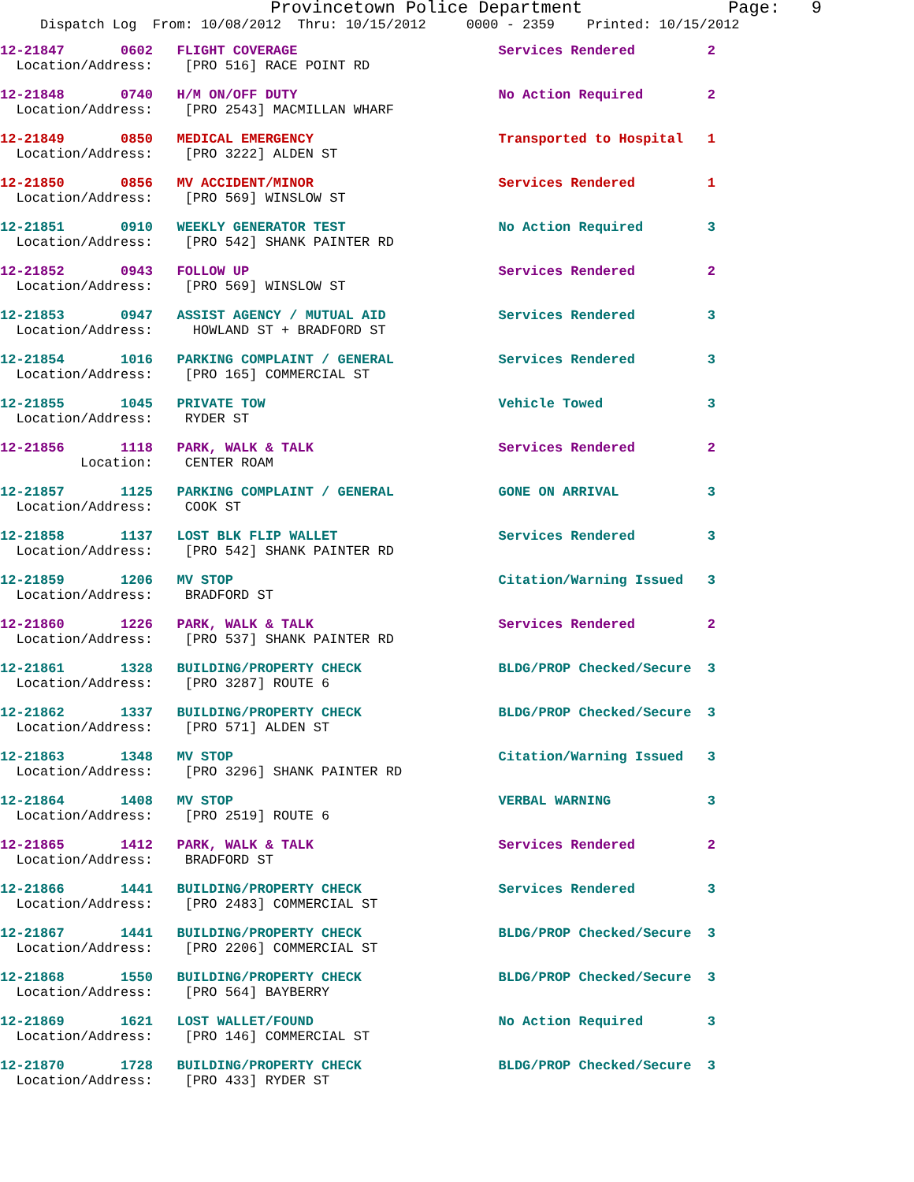Provincetown Police Department              Page:   9
     Dispatch Log  From: 10/08/2012  Thru: 10/15/2012     0000 - 2359    Printed: 10/15/2012
12-21847       0602   FLIGHT COVERAGE                         Services Rendered         2
  Location/Address:    [PRO 516] RACE POINT RD
12-21848       0740   H/M ON/OFF DUTY                         No Action Required        2
  Location/Address:    [PRO 2543] MACMILLAN WHARF
12-21849       0850   MEDICAL EMERGENCY                       Transported to Hospital   1
  Location/Address:    [PRO 3222] ALDEN ST
12-21850       0856   MV ACCIDENT/MINOR                       Services Rendered         1
  Location/Address:    [PRO 569] WINSLOW ST
12-21851       0910   WEEKLY GENERATOR TEST                   No Action Required        3
  Location/Address:    [PRO 542] SHANK PAINTER RD
12-21852       0943   FOLLOW UP                               Services Rendered         2
  Location/Address:    [PRO 569] WINSLOW ST
12-21853       0947   ASSIST AGENCY / MUTUAL AID              Services Rendered         3
  Location/Address:     HOWLAND ST + BRADFORD ST
12-21854       1016   PARKING COMPLAINT / GENERAL             Services Rendered         3
  Location/Address:    [PRO 165] COMMERCIAL ST
12-21855       1045   PRIVATE TOW                             Vehicle Towed             3
  Location/Address:    RYDER ST
12-21856       1118   PARK, WALK & TALK                       Services Rendered         2
          Location:    CENTER ROAM
12-21857       1125   PARKING COMPLAINT / GENERAL             GONE ON ARRIVAL           3
  Location/Address:    COOK ST
12-21858       1137   LOST BLK FLIP WALLET                    Services Rendered         3
  Location/Address:    [PRO 542] SHANK PAINTER RD
12-21859       1206   MV STOP                                 Citation/Warning Issued   3
  Location/Address:    BRADFORD ST
12-21860       1226   PARK, WALK & TALK                       Services Rendered         2
  Location/Address:    [PRO 537] SHANK PAINTER RD
12-21861       1328   BUILDING/PROPERTY CHECK                 BLDG/PROP Checked/Secure  3
  Location/Address:    [PRO 3287] ROUTE 6
12-21862       1337   BUILDING/PROPERTY CHECK                 BLDG/PROP Checked/Secure  3
  Location/Address:    [PRO 571] ALDEN ST
12-21863       1348   MV STOP                                 Citation/Warning Issued   3
  Location/Address:    [PRO 3296] SHANK PAINTER RD
12-21864       1408   MV STOP                                 VERBAL WARNING            3
  Location/Address:    [PRO 2519] ROUTE 6
12-21865       1412   PARK, WALK & TALK                       Services Rendered         2
  Location/Address:    BRADFORD ST
12-21866       1441   BUILDING/PROPERTY CHECK                 Services Rendered         3
  Location/Address:    [PRO 2483] COMMERCIAL ST
12-21867       1441   BUILDING/PROPERTY CHECK                 BLDG/PROP Checked/Secure  3
  Location/Address:    [PRO 2206] COMMERCIAL ST
12-21868       1550   BUILDING/PROPERTY CHECK                 BLDG/PROP Checked/Secure  3
  Location/Address:    [PRO 564] BAYBERRY
12-21869       1621   LOST WALLET/FOUND                       No Action Required        3
  Location/Address:    [PRO 146] COMMERCIAL ST
12-21870       1728   BUILDING/PROPERTY CHECK                 BLDG/PROP Checked/Secure  3
  Location/Address:    [PRO 433] RYDER ST